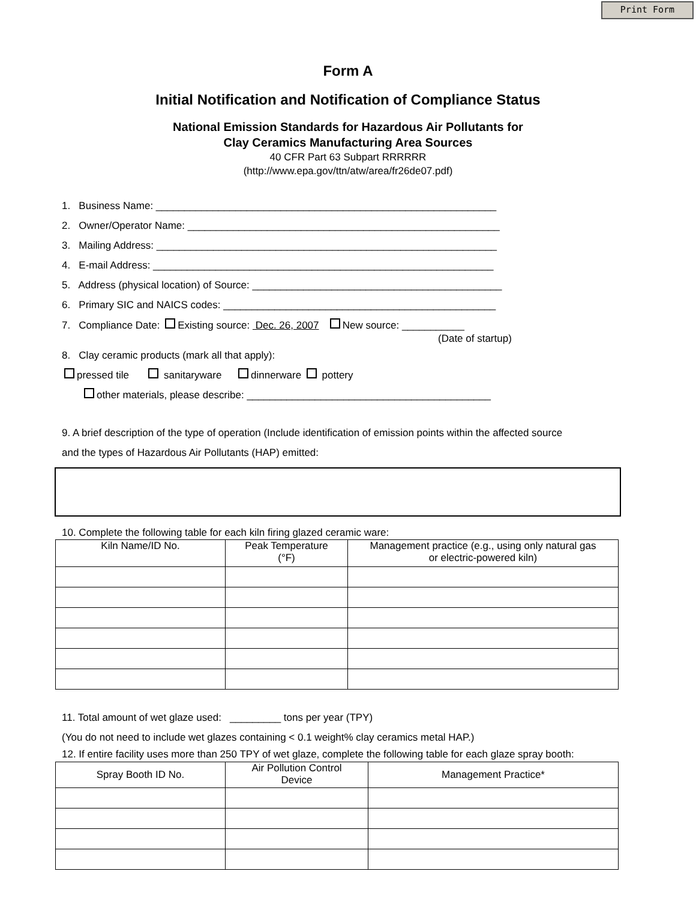Print Form
Form A
Initial Notification and Notification of Compliance Status
National Emission Standards for Hazardous Air Pollutants for
Clay Ceramics Manufacturing Area Sources
40 CFR Part 63 Subpart RRRRRR
(http://www.epa.gov/ttn/atw/area/fr26de07.pdf)
1. Business Name: ____________________________________________________________
2. Owner/Operator Name: _______________________________________________________
3. Mailing Address: ____________________________________________________________
4. E-mail Address: ____________________________________________________________
5. Address (physical location) of Source: ____________________________________________
6. Primary SIC and NAICS codes: ________________________________________________
7. Compliance Date: Existing source: Dec. 26, 2007 New source: ___________
(Date of startup)
8. Clay ceramic products (mark all that apply):
pressed tile sanitaryware dinnerware pottery
other materials, please describe: ___________________________________________
9. A brief description of the type of operation (Include identification of emission points within the affected source
and the types of Hazardous Air Pollutants (HAP) emitted:
10. Complete the following table for each kiln firing glazed ceramic ware:
| Kiln Name/ID No. | Peak Temperature (°F) | Management practice (e.g., using only natural gas or electric-powered kiln) |
| --- | --- | --- |
11. Total amount of wet glaze used: _________ tons per year (TPY)
(You do not need to include wet glazes containing < 0.1 weight% clay ceramics metal HAP.)
12. If entire facility uses more than 250 TPY of wet glaze, complete the following table for each glaze spray booth:
| Spray Booth ID No. | Air Pollution Control Device | Management Practice* |
| --- | --- | --- |